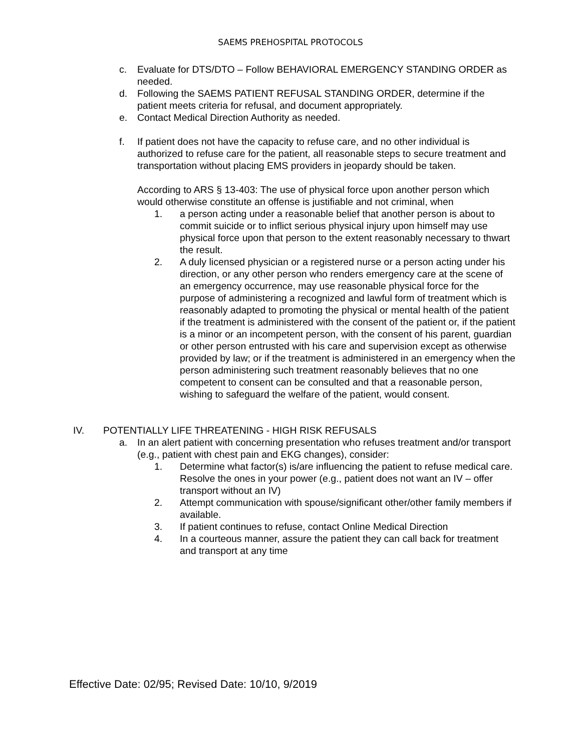SAEMS PREHOSPITAL PROTOCOLS
c. Evaluate for DTS/DTO – Follow BEHAVIORAL EMERGENCY STANDING ORDER as needed.
d. Following the SAEMS PATIENT REFUSAL STANDING ORDER, determine if the patient meets criteria for refusal, and document appropriately.
e. Contact Medical Direction Authority as needed.
f. If patient does not have the capacity to refuse care, and no other individual is authorized to refuse care for the patient, all reasonable steps to secure treatment and transportation without placing EMS providers in jeopardy should be taken.
According to ARS § 13-403: The use of physical force upon another person which would otherwise constitute an offense is justifiable and not criminal, when
1. a person acting under a reasonable belief that another person is about to commit suicide or to inflict serious physical injury upon himself may use physical force upon that person to the extent reasonably necessary to thwart the result.
2. A duly licensed physician or a registered nurse or a person acting under his direction, or any other person who renders emergency care at the scene of an emergency occurrence, may use reasonable physical force for the purpose of administering a recognized and lawful form of treatment which is reasonably adapted to promoting the physical or mental health of the patient if the treatment is administered with the consent of the patient or, if the patient is a minor or an incompetent person, with the consent of his parent, guardian or other person entrusted with his care and supervision except as otherwise provided by law; or if the treatment is administered in an emergency when the person administering such treatment reasonably believes that no one competent to consent can be consulted and that a reasonable person, wishing to safeguard the welfare of the patient, would consent.
IV. POTENTIALLY LIFE THREATENING - HIGH RISK REFUSALS
a. In an alert patient with concerning presentation who refuses treatment and/or transport (e.g., patient with chest pain and EKG changes), consider:
1. Determine what factor(s) is/are influencing the patient to refuse medical care. Resolve the ones in your power (e.g., patient does not want an IV – offer transport without an IV)
2. Attempt communication with spouse/significant other/other family members if available.
3. If patient continues to refuse, contact Online Medical Direction
4. In a courteous manner, assure the patient they can call back for treatment and transport at any time
Effective Date: 02/95; Revised Date: 10/10, 9/2019